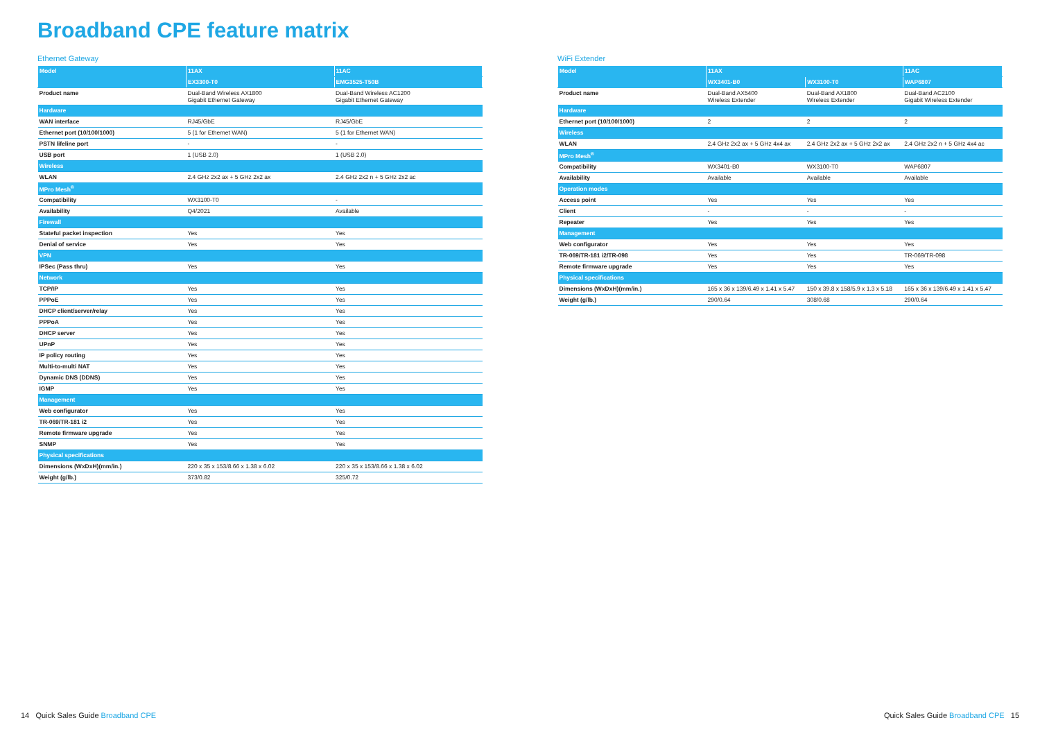Broadband CPE feature matrix
Ethernet Gateway
| Model | 11AX | 11AC |
| --- | --- | --- |
| | EX3300-T0 | EMG3525-T50B |
| Product name | Dual-Band Wireless AX1800 Gigabit Ethernet Gateway | Dual-Band Wireless AC1200 Gigabit Ethernet Gateway |
| Hardware | | |
| WAN interface | RJ45/GbE | RJ45/GbE |
| Ethernet port (10/100/1000) | 5 (1 for Ethernet WAN) | 5 (1 for Ethernet WAN) |
| PSTN lifeline port | - | - |
| USB port | 1 (USB 2.0) | 1 (USB 2.0) |
| Wireless | | |
| WLAN | 2.4 GHz 2x2 ax + 5 GHz 2x2 ax | 2.4 GHz 2x2 n + 5 GHz 2x2 ac |
| MPro Mesh<sup>®</sup> | | |
| Compatibility | WX3100-T0 | - |
| Availability | Q4/2021 | Available |
| Firewall | | |
| Stateful packet inspection | Yes | Yes |
| Denial of service | Yes | Yes |
| VPN | | |
| IPSec (Pass thru) | Yes | Yes |
| Network | | |
| TCP/IP | Yes | Yes |
| PPPoE | Yes | Yes |
| DHCP client/server/relay | Yes | Yes |
| PPPoA | Yes | Yes |
| DHCP server | Yes | Yes |
| UPnP | Yes | Yes |
| IP policy routing | Yes | Yes |
| Multi-to-multi NAT | Yes | Yes |
| Dynamic DNS (DDNS) | Yes | Yes |
| IGMP | Yes | Yes |
| Management | | |
| Web configurator | Yes | Yes |
| TR-069/TR-181 i2 | Yes | Yes |
| Remote firmware upgrade | Yes | Yes |
| SNMP | Yes | Yes |
| Physical specifications | | |
| Dimensions (WxDxH)(mm/in.) | 220 x 35 x 153/8.66 x 1.38 x 6.02 | 220 x 35 x 153/8.66 x 1.38 x 6.02 |
| Weight (g/lb.) | 373/0.82 | 325/0.72 |
WiFi Extender
| Model | 11AX | | 11AC |
| --- | --- | --- | --- |
| | WX3401-B0 | WX3100-T0 | WAP6807 |
| Product name | Dual-Band AX5400 Wireless Extender | Dual-Band AX1800 Wireless Extender | Dual-Band AC2100 Gigabit Wireless Extender |
| Hardware | | | |
| Ethernet port (10/100/1000) | 2 | 2 | 2 |
| Wireless | | | |
| WLAN | 2.4 GHz 2x2 ax + 5 GHz 4x4 ax | 2.4 GHz 2x2 ax + 5 GHz 2x2 ax | 2.4 GHz 2x2 n + 5 GHz 4x4 ac |
| MPro Mesh<sup>®</sup> | | | |
| Compatibility | WX3401-B0 | WX3100-T0 | WAP6807 |
| Availability | Available | Available | Available |
| Operation modes | | | |
| Access point | Yes | Yes | Yes |
| Client | - | - | - |
| Repeater | Yes | Yes | Yes |
| Management | | | |
| Web configurator | Yes | Yes | Yes |
| TR-069/TR-181 i2/TR-098 | Yes | Yes | TR-069/TR-098 |
| Remote firmware upgrade | Yes | Yes | Yes |
| Physical specifications | | | |
| Dimensions (WxDxH)(mm/in.) | 165 x 36 x 139/6.49 x 1.41 x 5.47 | 150 x 39.8 x 158/5.9 x 1.3 x 5.18 | 165 x 36 x 139/6.49 x 1.41 x 5.47 |
| Weight (g/lb.) | 290/0.64 | 308/0.68 | 290/0.64 |
14 Quick Sales Guide Broadband CPE
Quick Sales Guide Broadband CPE 15